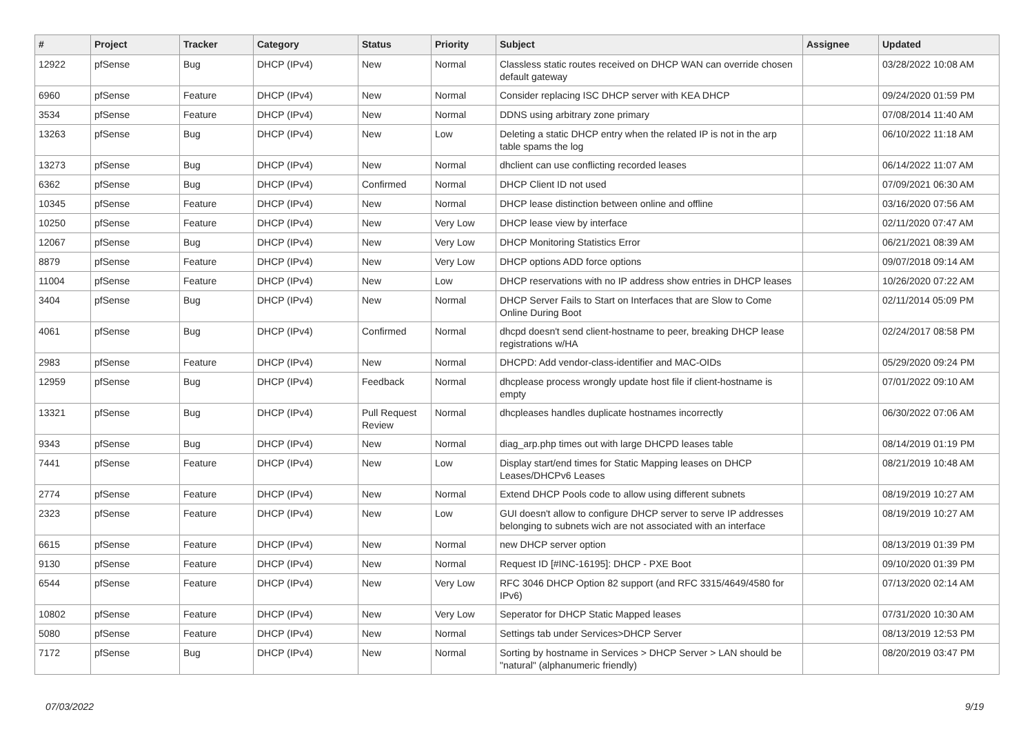| # | Project | Tracker | Category | Status | Priority | Subject | Assignee | Updated |
| --- | --- | --- | --- | --- | --- | --- | --- | --- |
| 12922 | pfSense | Bug | DHCP (IPv4) | New | Normal | Classless static routes received on DHCP WAN can override chosen default gateway | | 03/28/2022 10:08 AM |
| 6960 | pfSense | Feature | DHCP (IPv4) | New | Normal | Consider replacing ISC DHCP server with KEA DHCP | | 09/24/2020 01:59 PM |
| 3534 | pfSense | Feature | DHCP (IPv4) | New | Normal | DDNS using arbitrary zone primary | | 07/08/2014 11:40 AM |
| 13263 | pfSense | Bug | DHCP (IPv4) | New | Low | Deleting a static DHCP entry when the related IP is not in the arp table spams the log | | 06/10/2022 11:18 AM |
| 13273 | pfSense | Bug | DHCP (IPv4) | New | Normal | dhclient can use conflicting recorded leases | | 06/14/2022 11:07 AM |
| 6362 | pfSense | Bug | DHCP (IPv4) | Confirmed | Normal | DHCP Client ID not used | | 07/09/2021 06:30 AM |
| 10345 | pfSense | Feature | DHCP (IPv4) | New | Normal | DHCP lease distinction between online and offline | | 03/16/2020 07:56 AM |
| 10250 | pfSense | Feature | DHCP (IPv4) | New | Very Low | DHCP lease view by interface | | 02/11/2020 07:47 AM |
| 12067 | pfSense | Bug | DHCP (IPv4) | New | Very Low | DHCP Monitoring Statistics Error | | 06/21/2021 08:39 AM |
| 8879 | pfSense | Feature | DHCP (IPv4) | New | Very Low | DHCP options ADD force options | | 09/07/2018 09:14 AM |
| 11004 | pfSense | Feature | DHCP (IPv4) | New | Low | DHCP reservations with no IP address show entries in DHCP leases | | 10/26/2020 07:22 AM |
| 3404 | pfSense | Bug | DHCP (IPv4) | New | Normal | DHCP Server Fails to Start on Interfaces that are Slow to Come Online During Boot | | 02/11/2014 05:09 PM |
| 4061 | pfSense | Bug | DHCP (IPv4) | Confirmed | Normal | dhcpd doesn't send client-hostname to peer, breaking DHCP lease registrations w/HA | | 02/24/2017 08:58 PM |
| 2983 | pfSense | Feature | DHCP (IPv4) | New | Normal | DHCPD: Add vendor-class-identifier and MAC-OIDs | | 05/29/2020 09:24 PM |
| 12959 | pfSense | Bug | DHCP (IPv4) | Feedback | Normal | dhcplease process wrongly update host file if client-hostname is empty | | 07/01/2022 09:10 AM |
| 13321 | pfSense | Bug | DHCP (IPv4) | Pull Request Review | Normal | dhcpleases handles duplicate hostnames incorrectly | | 06/30/2022 07:06 AM |
| 9343 | pfSense | Bug | DHCP (IPv4) | New | Normal | diag_arp.php times out with large DHCPD leases table | | 08/14/2019 01:19 PM |
| 7441 | pfSense | Feature | DHCP (IPv4) | New | Low | Display start/end times for Static Mapping leases on DHCP Leases/DHCPv6 Leases | | 08/21/2019 10:48 AM |
| 2774 | pfSense | Feature | DHCP (IPv4) | New | Normal | Extend DHCP Pools code to allow using different subnets | | 08/19/2019 10:27 AM |
| 2323 | pfSense | Feature | DHCP (IPv4) | New | Low | GUI doesn't allow to configure DHCP server to serve IP addresses belonging to subnets wich are not associated with an interface | | 08/19/2019 10:27 AM |
| 6615 | pfSense | Feature | DHCP (IPv4) | New | Normal | new DHCP server option | | 08/13/2019 01:39 PM |
| 9130 | pfSense | Feature | DHCP (IPv4) | New | Normal | Request ID [#INC-16195]: DHCP - PXE Boot | | 09/10/2020 01:39 PM |
| 6544 | pfSense | Feature | DHCP (IPv4) | New | Very Low | RFC 3046 DHCP Option 82 support (and RFC 3315/4649/4580 for IPv6) | | 07/13/2020 02:14 AM |
| 10802 | pfSense | Feature | DHCP (IPv4) | New | Very Low | Seperator for DHCP Static Mapped leases | | 07/31/2020 10:30 AM |
| 5080 | pfSense | Feature | DHCP (IPv4) | New | Normal | Settings tab under Services>DHCP Server | | 08/13/2019 12:53 PM |
| 7172 | pfSense | Bug | DHCP (IPv4) | New | Normal | Sorting by hostname in Services > DHCP Server > LAN should be "natural" (alphanumeric friendly) | | 08/20/2019 03:47 PM |
07/03/2022 9/19